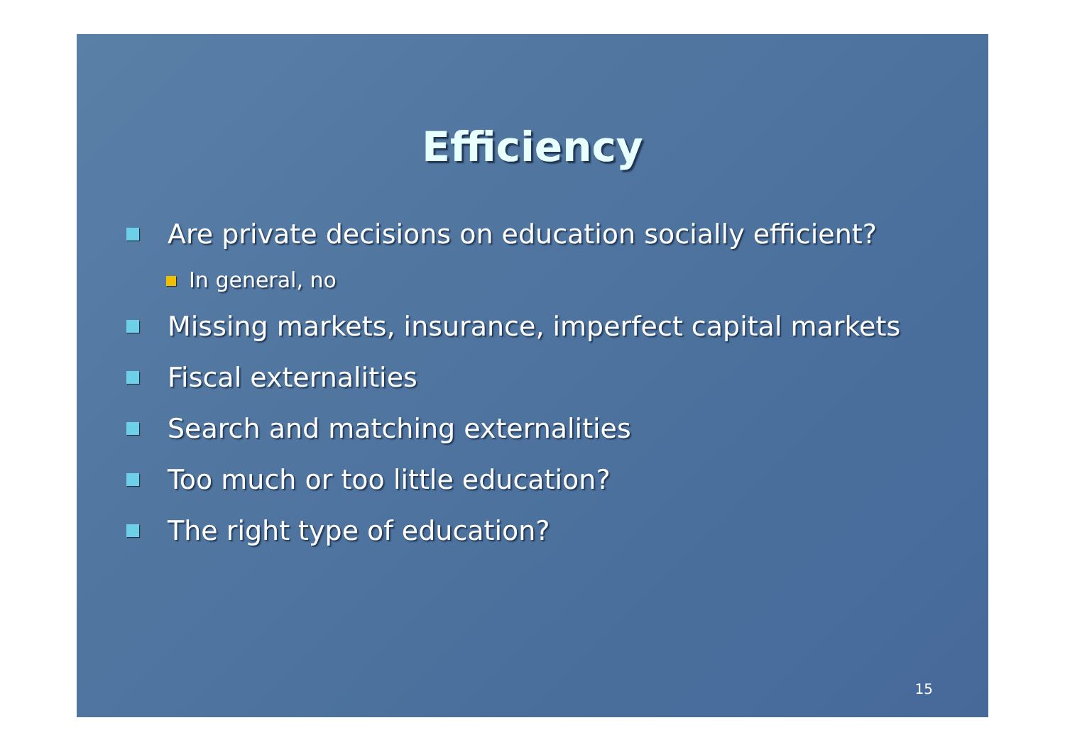Efficiency
Are private decisions on education socially efficient?
In general, no
Missing markets, insurance, imperfect capital markets
Fiscal externalities
Search and matching externalities
Too much or too little education?
The right type of education?
15